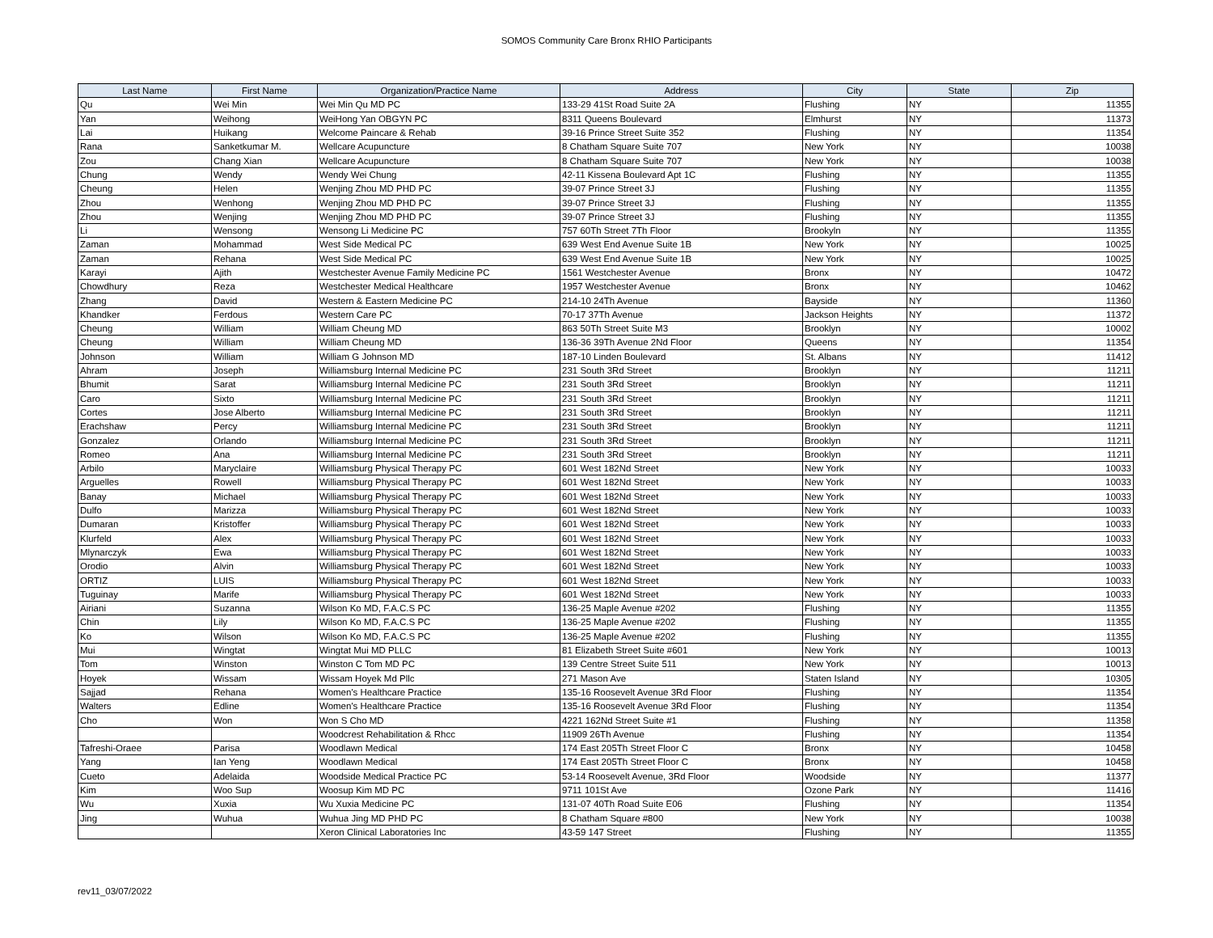SOMOS Community Care Bronx RHIO Participants
| Last Name | First Name | Organization/Practice Name | Address | City | State | Zip |
| --- | --- | --- | --- | --- | --- | --- |
| Qu | Wei Min | Wei Min Qu MD PC | 133-29 41St Road Suite 2A | Flushing | NY | 11355 |
| Yan | Weihong | WeiHong Yan OBGYN PC | 8311 Queens Boulevard | Elmhurst | NY | 11373 |
| Lai | Huikang | Welcome Paincare & Rehab | 39-16 Prince Street Suite 352 | Flushing | NY | 11354 |
| Rana | Sanketkumar M. | Wellcare Acupuncture | 8 Chatham Square Suite 707 | New York | NY | 10038 |
| Zou | Chang Xian | Wellcare Acupuncture | 8 Chatham Square Suite 707 | New York | NY | 10038 |
| Chung | Wendy | Wendy Wei Chung | 42-11 Kissena Boulevard Apt 1C | Flushing | NY | 11355 |
| Cheung | Helen | Wenjing Zhou MD PHD PC | 39-07 Prince Street 3J | Flushing | NY | 11355 |
| Zhou | Wenhong | Wenjing Zhou MD PHD PC | 39-07 Prince Street 3J | Flushing | NY | 11355 |
| Zhou | Wenjing | Wenjing Zhou MD PHD PC | 39-07 Prince Street 3J | Flushing | NY | 11355 |
| Li | Wensong | Wensong Li Medicine PC | 757 60Th Street 7Th Floor | Brookyln | NY | 11355 |
| Zaman | Mohammad | West Side Medical PC | 639 West End Avenue Suite 1B | New York | NY | 10025 |
| Zaman | Rehana | West Side Medical PC | 639 West End Avenue Suite 1B | New York | NY | 10025 |
| Karayi | Ajith | Westchester Avenue Family Medicine PC | 1561 Westchester Avenue | Bronx | NY | 10472 |
| Chowdhury | Reza | Westchester Medical Healthcare | 1957 Westchester Avenue | Bronx | NY | 10462 |
| Zhang | David | Western & Eastern Medicine PC | 214-10 24Th Avenue | Bayside | NY | 11360 |
| Khandker | Ferdous | Western Care PC | 70-17 37Th Avenue | Jackson Heights | NY | 11372 |
| Cheung | William | William Cheung MD | 863 50Th Street Suite M3 | Brooklyn | NY | 10002 |
| Cheung | William | William Cheung MD | 136-36 39Th Avenue 2Nd Floor | Queens | NY | 11354 |
| Johnson | William | William G Johnson MD | 187-10 Linden Boulevard | St. Albans | NY | 11412 |
| Ahram | Joseph | Williamsburg Internal Medicine PC | 231 South 3Rd Street | Brooklyn | NY | 11211 |
| Bhumit | Sarat | Williamsburg Internal Medicine PC | 231 South 3Rd Street | Brooklyn | NY | 11211 |
| Caro | Sixto | Williamsburg Internal Medicine PC | 231 South 3Rd Street | Brooklyn | NY | 11211 |
| Cortes | Jose Alberto | Williamsburg Internal Medicine PC | 231 South 3Rd Street | Brooklyn | NY | 11211 |
| Erachshaw | Percy | Williamsburg Internal Medicine PC | 231 South 3Rd Street | Brooklyn | NY | 11211 |
| Gonzalez | Orlando | Williamsburg Internal Medicine PC | 231 South 3Rd Street | Brooklyn | NY | 11211 |
| Romeo | Ana | Williamsburg Internal Medicine PC | 231 South 3Rd Street | Brooklyn | NY | 11211 |
| Arbilo | Maryclaire | Williamsburg Physical Therapy PC | 601 West 182Nd Street | New York | NY | 10033 |
| Arguelles | Rowell | Williamsburg Physical Therapy PC | 601 West 182Nd Street | New York | NY | 10033 |
| Banay | Michael | Williamsburg Physical Therapy PC | 601 West 182Nd Street | New York | NY | 10033 |
| Dulfo | Marizza | Williamsburg Physical Therapy PC | 601 West 182Nd Street | New York | NY | 10033 |
| Dumaran | Kristoffer | Williamsburg Physical Therapy PC | 601 West 182Nd Street | New York | NY | 10033 |
| Klurfeld | Alex | Williamsburg Physical Therapy PC | 601 West 182Nd Street | New York | NY | 10033 |
| Mlynarczyk | Ewa | Williamsburg Physical Therapy PC | 601 West 182Nd Street | New York | NY | 10033 |
| Orodio | Alvin | Williamsburg Physical Therapy PC | 601 West 182Nd Street | New York | NY | 10033 |
| ORTIZ | LUIS | Williamsburg Physical Therapy PC | 601 West 182Nd Street | New York | NY | 10033 |
| Tuguinay | Marife | Williamsburg Physical Therapy PC | 601 West 182Nd Street | New York | NY | 10033 |
| Airiani | Suzanna | Wilson Ko MD, F.A.C.S PC | 136-25 Maple Avenue #202 | Flushing | NY | 11355 |
| Chin | Lily | Wilson Ko MD, F.A.C.S PC | 136-25 Maple Avenue #202 | Flushing | NY | 11355 |
| Ko | Wilson | Wilson Ko MD, F.A.C.S PC | 136-25 Maple Avenue #202 | Flushing | NY | 11355 |
| Mui | Wingtat | Wingtat Mui MD PLLC | 81 Elizabeth Street Suite #601 | New York | NY | 10013 |
| Tom | Winston | Winston C Tom MD PC | 139 Centre Street Suite 511 | New York | NY | 10013 |
| Hoyek | Wissam | Wissam Hoyek Md Pllc | 271 Mason Ave | Staten Island | NY | 10305 |
| Sajjad | Rehana | Women's Healthcare Practice | 135-16 Roosevelt Avenue 3Rd Floor | Flushing | NY | 11354 |
| Walters | Edline | Women's Healthcare Practice | 135-16 Roosevelt Avenue 3Rd Floor | Flushing | NY | 11354 |
| Cho | Won | Won S Cho MD | 4221 162Nd Street Suite #1 | Flushing | NY | 11358 |
| | | Woodcrest Rehabilitation & Rhcc | 11909 26Th Avenue | Flushing | NY | 11354 |
| Tafreshi-Oraee | Parisa | Woodlawn Medical | 174 East 205Th Street Floor C | Bronx | NY | 10458 |
| Yang | Ian Yeng | Woodlawn Medical | 174 East 205Th Street Floor C | Bronx | NY | 10458 |
| Cueto | Adelaida | Woodside Medical Practice PC | 53-14 Roosevelt Avenue, 3Rd Floor | Woodside | NY | 11377 |
| Kim | Woo Sup | Woosup Kim MD PC | 9711 101St Ave | Ozone Park | NY | 11416 |
| Wu | Xuxia | Wu Xuxia Medicine PC | 131-07 40Th Road Suite E06 | Flushing | NY | 11354 |
| Jing | Wuhua | Wuhua Jing MD PHD PC | 8 Chatham Square #800 | New York | NY | 10038 |
| | | Xeron Clinical Laboratories Inc | 43-59 147 Street | Flushing | NY | 11355 |
rev11_03/07/2022